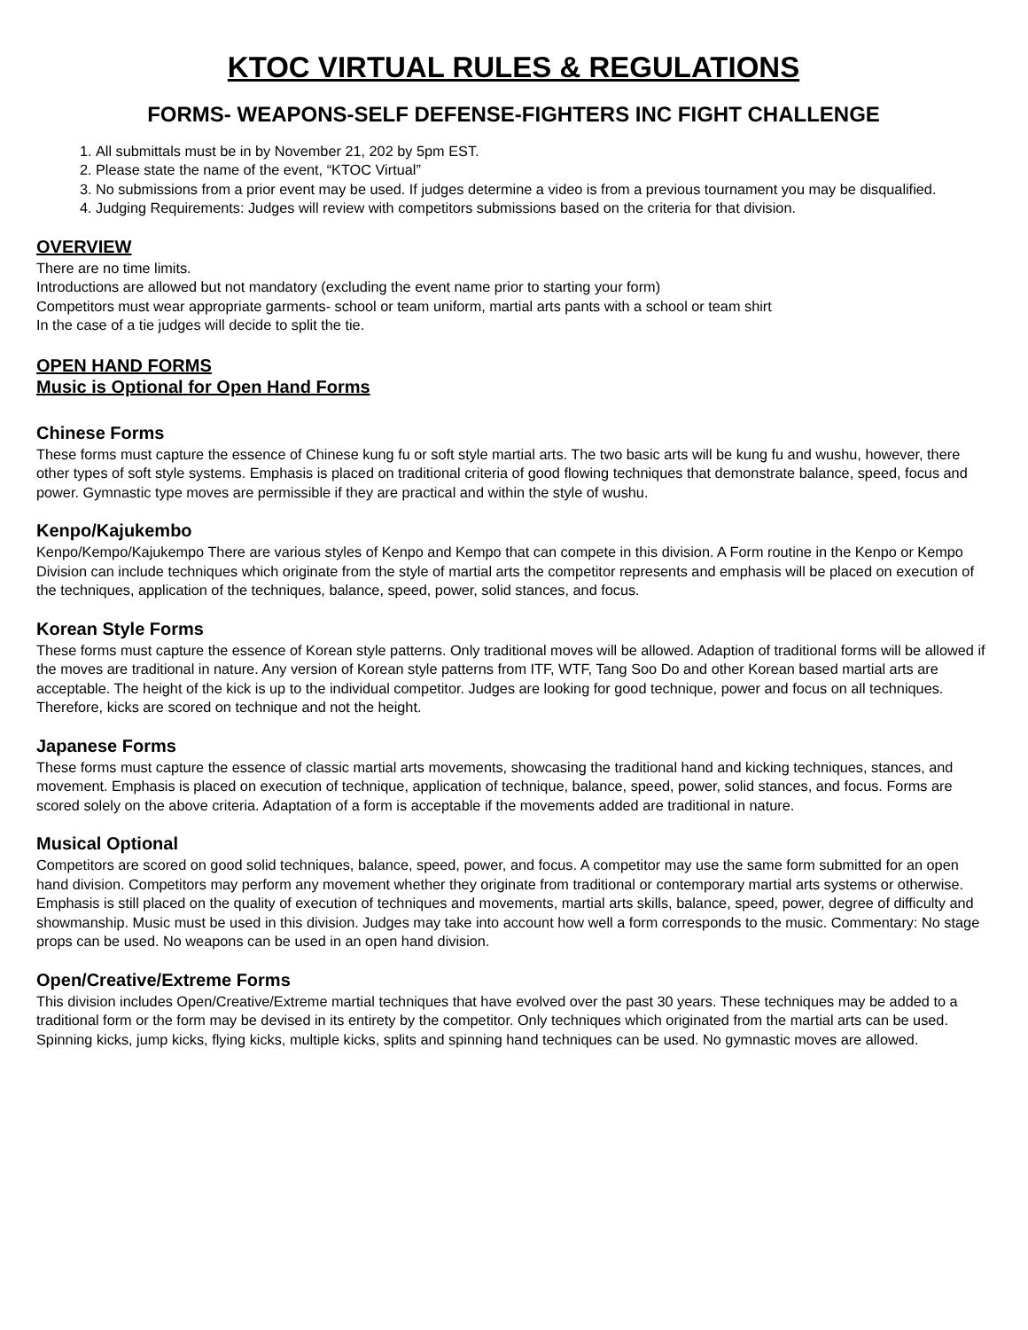KTOC VIRTUAL RULES & REGULATIONS
FORMS- WEAPONS-SELF DEFENSE-FIGHTERS INC FIGHT CHALLENGE
1. All submittals must be in by November 21, 202 by 5pm EST.
2. Please state the name of the event, “KTOC Virtual”
3. No submissions from a prior event may be used. If judges determine a video is from a previous tournament you may be disqualified.
4. Judging Requirements: Judges will review with competitors submissions based on the criteria for that division.
OVERVIEW
There are no time limits.
Introductions are allowed but not mandatory (excluding the event name prior to starting your form)
Competitors must wear appropriate garments- school or team uniform, martial arts pants with a school or team shirt
In the case of a tie judges will decide to split the tie.
OPEN HAND FORMS
Music is Optional for Open Hand Forms
Chinese Forms
These forms must capture the essence of Chinese kung fu or soft style martial arts. The two basic arts will be kung fu and wushu, however, there other types of soft style systems. Emphasis is placed on traditional criteria of good flowing techniques that demonstrate balance, speed, focus and power. Gymnastic type moves are permissible if they are practical and within the style of wushu.
Kenpo/Kajukembo
Kenpo/Kempo/Kajukempo There are various styles of Kenpo and Kempo that can compete in this division. A Form routine in the Kenpo or Kempo Division can include techniques which originate from the style of martial arts the competitor represents and emphasis will be placed on execution of the techniques, application of the techniques, balance, speed, power, solid stances, and focus.
Korean Style Forms
These forms must capture the essence of Korean style patterns. Only traditional moves will be allowed. Adaption of traditional forms will be allowed if the moves are traditional in nature. Any version of Korean style patterns from ITF, WTF, Tang Soo Do and other Korean based martial arts are acceptable. The height of the kick is up to the individual competitor. Judges are looking for good technique, power and focus on all techniques. Therefore, kicks are scored on technique and not the height.
Japanese Forms
These forms must capture the essence of classic martial arts movements, showcasing the traditional hand and kicking techniques, stances, and movement. Emphasis is placed on execution of technique, application of technique, balance, speed, power, solid stances, and focus. Forms are scored solely on the above criteria. Adaptation of a form is acceptable if the movements added are traditional in nature.
Musical Optional
Competitors are scored on good solid techniques, balance, speed, power, and focus. A competitor may use the same form submitted for an open hand division. Competitors may perform any movement whether they originate from traditional or contemporary martial arts systems or otherwise. Emphasis is still placed on the quality of execution of techniques and movements, martial arts skills, balance, speed, power, degree of difficulty and showmanship. Music must be used in this division. Judges may take into account how well a form corresponds to the music. Commentary: No stage props can be used. No weapons can be used in an open hand division.
Open/Creative/Extreme Forms
This division includes Open/Creative/Extreme martial techniques that have evolved over the past 30 years. These techniques may be added to a traditional form or the form may be devised in its entirety by the competitor. Only techniques which originated from the martial arts can be used. Spinning kicks, jump kicks, flying kicks, multiple kicks, splits and spinning hand techniques can be used. No gymnastic moves are allowed.